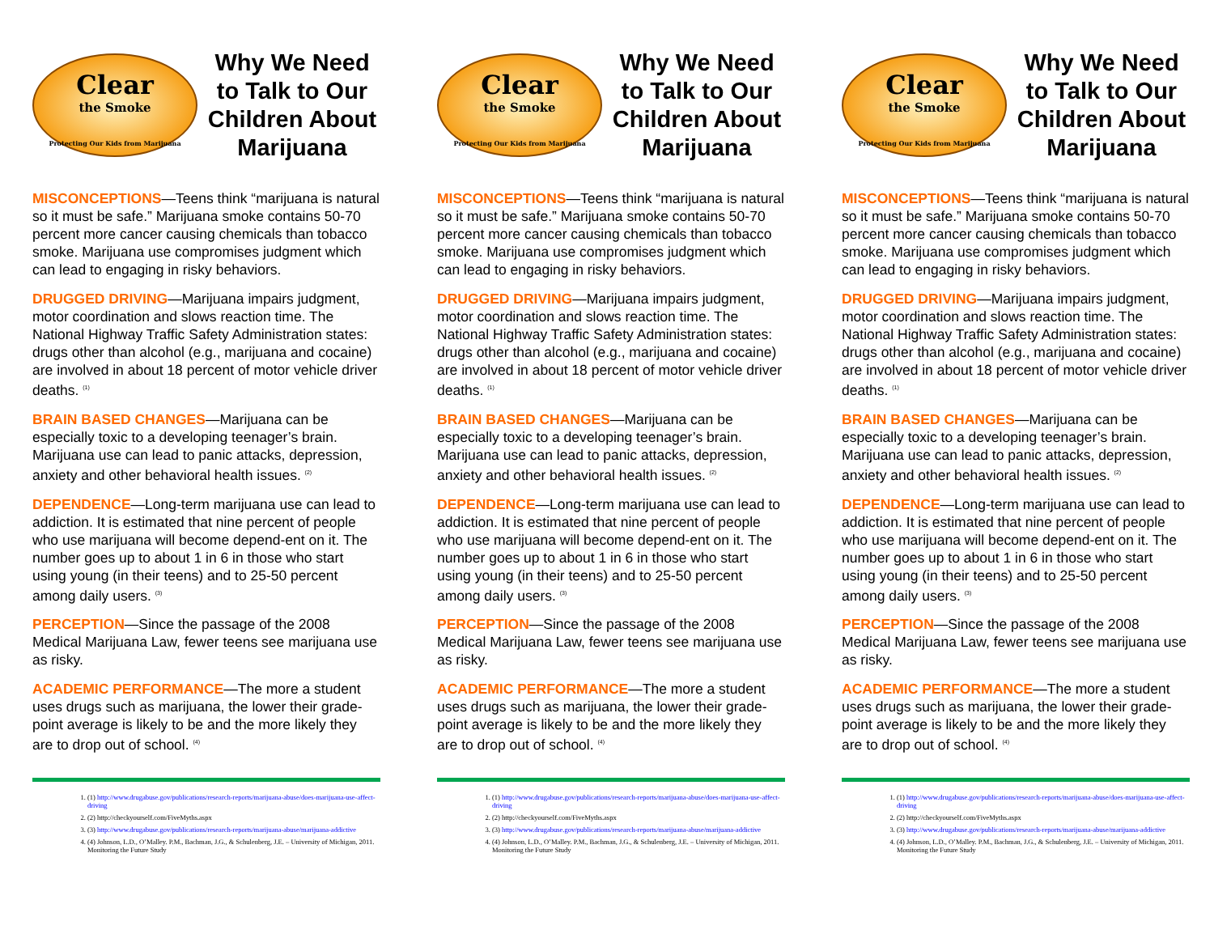Clear
the Smoke
Protecting Our Kids from Marijuana
Why We Need to Talk to Our Children About Marijuana
MISCONCEPTIONS—Teens think “marijuana is natural so it must be safe.” Marijuana smoke contains 50-70 percent more cancer causing chemicals than tobacco smoke. Marijuana use compromises judgment which can lead to engaging in risky behaviors.
DRUGGED DRIVING—Marijuana impairs judgment, motor coordination and slows reaction time. The National Highway Traffic Safety Administration states: drugs other than alcohol (e.g., marijuana and cocaine) are involved in about 18 percent of motor vehicle driver deaths. <sup>(1)</sup>
BRAIN BASED CHANGES—Marijuana can be especially toxic to a developing teenager’s brain. Marijuana use can lead to panic attacks, depression, anxiety and other behavioral health issues. <sup>(2)</sup>
DEPENDENCE—Long-term marijuana use can lead to addiction. It is estimated that nine percent of people who use marijuana will become depend-ent on it. The number goes up to about 1 in 6 in those who start using young (in their teens) and to 25-50 percent among daily users. <sup>(3)</sup>
PERCEPTION—Since the passage of the 2008 Medical Marijuana Law, fewer teens see marijuana use as risky.
ACADEMIC PERFORMANCE—The more a student uses drugs such as marijuana, the lower their grade-point average is likely to be and the more likely they are to drop out of school. <sup>(4)</sup>
1. (1) http://www.drugabuse.gov/publications/research-reports/marijuana-abuse/does-marijuana-use-affect-driving
2. (2) http://checkyourself.com/FiveMyths.aspx
3. (3) http://www.drugabuse.gov/publications/research-reports/marijuana-abuse/marijuana-addictive
4. (4) Johnson, L.D., O’Malley. P.M., Bachman, J.G., & Schulenberg, J.E. – University of Michigan, 2011. Monitoring the Future Study
Clear
the Smoke
Protecting Our Kids from Marijuana
Why We Need to Talk to Our Children About Marijuana
MISCONCEPTIONS—Teens think “marijuana is natural so it must be safe.” Marijuana smoke contains 50-70 percent more cancer causing chemicals than tobacco smoke. Marijuana use compromises judgment which can lead to engaging in risky behaviors.
DRUGGED DRIVING—Marijuana impairs judgment, motor coordination and slows reaction time. The National Highway Traffic Safety Administration states: drugs other than alcohol (e.g., marijuana and cocaine) are involved in about 18 percent of motor vehicle driver deaths. <sup>(1)</sup>
BRAIN BASED CHANGES—Marijuana can be especially toxic to a developing teenager’s brain. Marijuana use can lead to panic attacks, depression, anxiety and other behavioral health issues. <sup>(2)</sup>
DEPENDENCE—Long-term marijuana use can lead to addiction. It is estimated that nine percent of people who use marijuana will become depend-ent on it. The number goes up to about 1 in 6 in those who start using young (in their teens) and to 25-50 percent among daily users. <sup>(3)</sup>
PERCEPTION—Since the passage of the 2008 Medical Marijuana Law, fewer teens see marijuana use as risky.
ACADEMIC PERFORMANCE—The more a student uses drugs such as marijuana, the lower their grade-point average is likely to be and the more likely they are to drop out of school. <sup>(4)</sup>
1. (1) http://www.drugabuse.gov/publications/research-reports/marijuana-abuse/does-marijuana-use-affect-driving
2. (2) http://checkyourself.com/FiveMyths.aspx
3. (3) http://www.drugabuse.gov/publications/research-reports/marijuana-abuse/marijuana-addictive
4. (4) Johnson, L.D., O’Malley. P.M., Bachman, J.G., & Schulenberg, J.E. – University of Michigan, 2011. Monitoring the Future Study
Clear
the Smoke
Protecting Our Kids from Marijuana
Why We Need to Talk to Our Children About Marijuana
MISCONCEPTIONS—Teens think “marijuana is natural so it must be safe.” Marijuana smoke contains 50-70 percent more cancer causing chemicals than tobacco smoke. Marijuana use compromises judgment which can lead to engaging in risky behaviors.
DRUGGED DRIVING—Marijuana impairs judgment, motor coordination and slows reaction time. The National Highway Traffic Safety Administration states: drugs other than alcohol (e.g., marijuana and cocaine) are involved in about 18 percent of motor vehicle driver deaths. <sup>(1)</sup>
BRAIN BASED CHANGES—Marijuana can be especially toxic to a developing teenager’s brain. Marijuana use can lead to panic attacks, depression, anxiety and other behavioral health issues. <sup>(2)</sup>
DEPENDENCE—Long-term marijuana use can lead to addiction. It is estimated that nine percent of people who use marijuana will become depend-ent on it. The number goes up to about 1 in 6 in those who start using young (in their teens) and to 25-50 percent among daily users. <sup>(3)</sup>
PERCEPTION—Since the passage of the 2008 Medical Marijuana Law, fewer teens see marijuana use as risky.
ACADEMIC PERFORMANCE—The more a student uses drugs such as marijuana, the lower their grade-point average is likely to be and the more likely they are to drop out of school. <sup>(4)</sup>
1. (1) http://www.drugabuse.gov/publications/research-reports/marijuana-abuse/does-marijuana-use-affect-driving
2. (2) http://checkyourself.com/FiveMyths.aspx
3. (3) http://www.drugabuse.gov/publications/research-reports/marijuana-abuse/marijuana-addictive
4. (4) Johnson, L.D., O’Malley. P.M., Bachman, J.G., & Schulenberg, J.E. – University of Michigan, 2011. Monitoring the Future Study